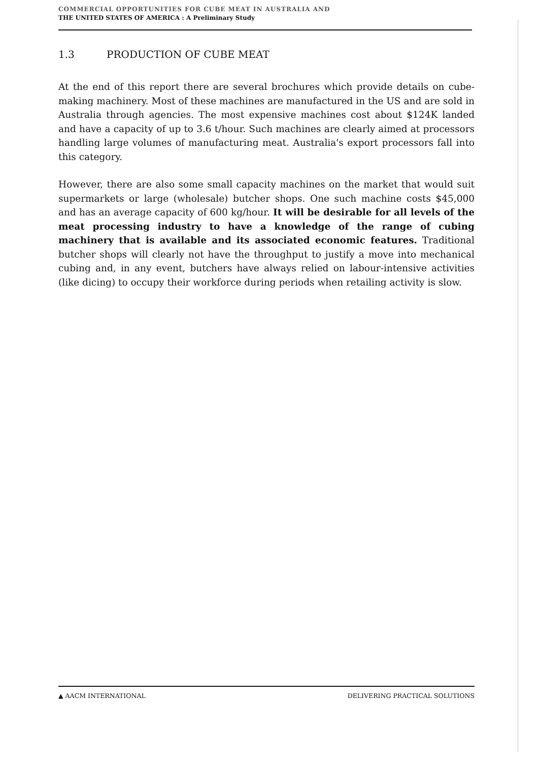COMMERCIAL OPPORTUNITIES FOR CUBE MEAT IN AUSTRALIA AND
THE UNITED STATES OF AMERICA : A Preliminary Study
1.3 PRODUCTION OF CUBE MEAT
At the end of this report there are several brochures which provide details on cube-making machinery. Most of these machines are manufactured in the US and are sold in Australia through agencies. The most expensive machines cost about $124K landed and have a capacity of up to 3.6 t/hour. Such machines are clearly aimed at processors handling large volumes of manufacturing meat. Australia's export processors fall into this category.
However, there are also some small capacity machines on the market that would suit supermarkets or large (wholesale) butcher shops. One such machine costs $45,000 and has an average capacity of 600 kg/hour. It will be desirable for all levels of the meat processing industry to have a knowledge of the range of cubing machinery that is available and its associated economic features. Traditional butcher shops will clearly not have the throughput to justify a move into mechanical cubing and, in any event, butchers have always relied on labour-intensive activities (like dicing) to occupy their workforce during periods when retailing activity is slow.
▲ AACM INTERNATIONAL DELIVERING PRACTICAL SOLUTIONS